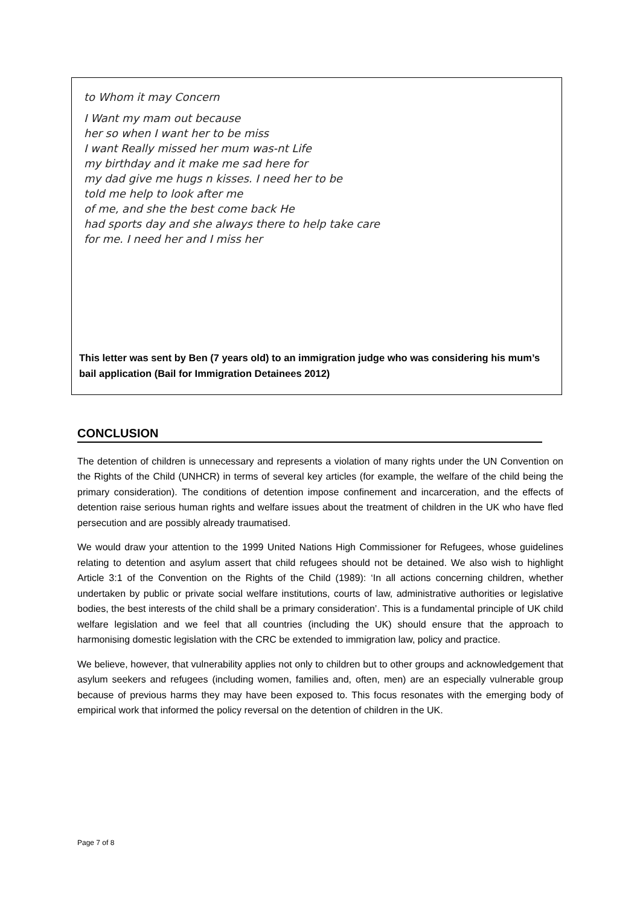to Whom it may Concern
I Want my mam out because
her so when I want her to be miss
I want Really missed her mum was-nt Life
my birthday and it make me sad here for
my dad give me hugs n kisses. I need her to be
told me help to look after me
of me, and she the best come back He
had sports day and she always there to help take care
for me. I need her and I miss her
This letter was sent by Ben (7 years old) to an immigration judge who was considering his mum’s bail application (Bail for Immigration Detainees 2012)
CONCLUSION
The detention of children is unnecessary and represents a violation of many rights under the UN Convention on the Rights of the Child (UNHCR) in terms of several key articles (for example, the welfare of the child being the primary consideration). The conditions of detention impose confinement and incarceration, and the effects of detention raise serious human rights and welfare issues about the treatment of children in the UK who have fled persecution and are possibly already traumatised.
We would draw your attention to the 1999 United Nations High Commissioner for Refugees, whose guidelines relating to detention and asylum assert that child refugees should not be detained. We also wish to highlight Article 3:1 of the Convention on the Rights of the Child (1989): ‘In all actions concerning children, whether undertaken by public or private social welfare institutions, courts of law, administrative authorities or legislative bodies, the best interests of the child shall be a primary consideration’. This is a fundamental principle of UK child welfare legislation and we feel that all countries (including the UK) should ensure that the approach to harmonising domestic legislation with the CRC be extended to immigration law, policy and practice.
We believe, however, that vulnerability applies not only to children but to other groups and acknowledgement that asylum seekers and refugees (including women, families and, often, men) are an especially vulnerable group because of previous harms they may have been exposed to. This focus resonates with the emerging body of empirical work that informed the policy reversal on the detention of children in the UK.
Page 7 of 8